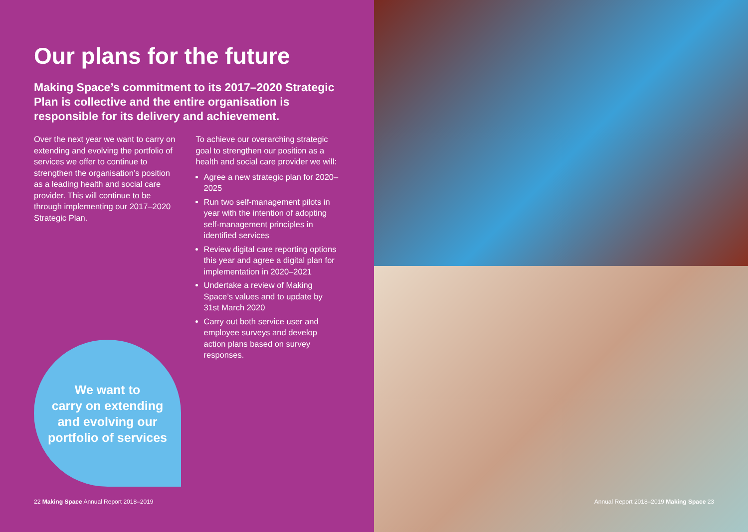Our plans for the future
Making Space’s commitment to its 2017–2020 Strategic Plan is collective and the entire organisation is responsible for its delivery and achievement.
Over the next year we want to carry on extending and evolving the portfolio of services we offer to continue to strengthen the organisation’s position as a leading health and social care provider. This will continue to be through implementing our 2017–2020 Strategic Plan.
To achieve our overarching strategic goal to strengthen our position as a health and social care provider we will:
Agree a new strategic plan for 2020–2025
Run two self-management pilots in year with the intention of adopting self-management principles in identified services
Review digital care reporting options this year and agree a digital plan for implementation in 2020–2021
Undertake a review of Making Space’s values and to update by 31st March 2020
Carry out both service user and employee surveys and develop action plans based on survey responses.
We want to
carry on extending
and evolving our
portfolio of services
22 Making Space Annual Report 2018–2019
Annual Report 2018–2019 Making Space 23